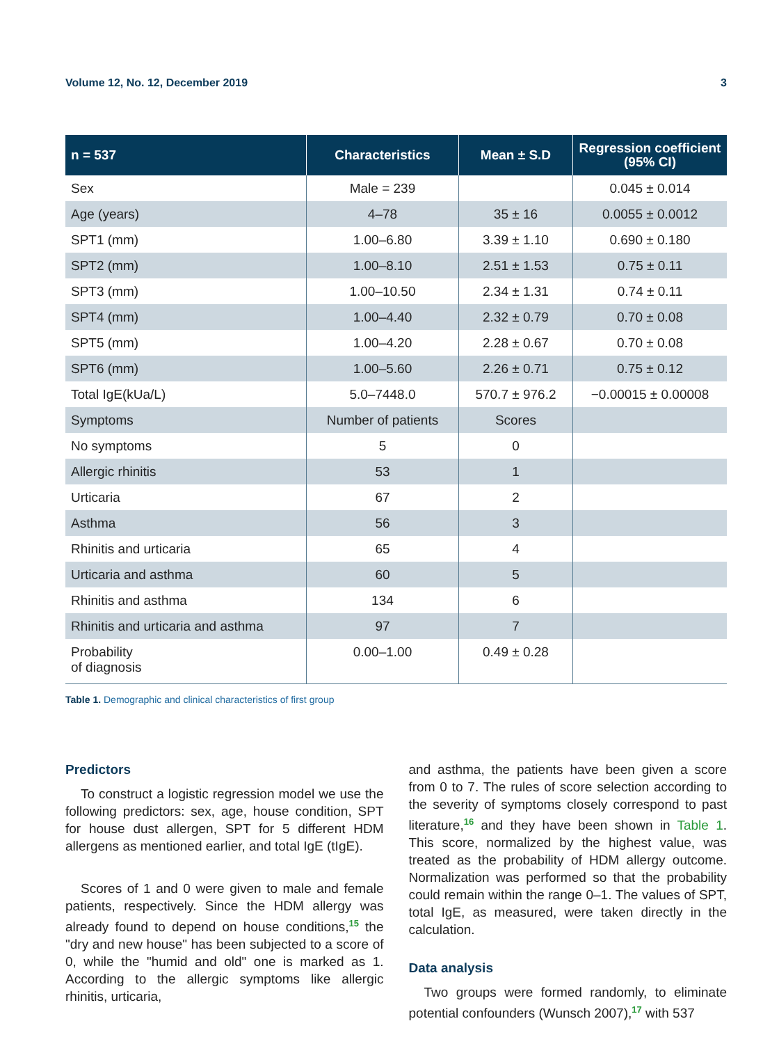Volume 12, No. 12, December 2019 3
| n = 537 | Characteristics | Mean ± S.D | Regression coefficient (95% CI) |
| --- | --- | --- | --- |
| Sex | Male = 239 | | 0.045 ± 0.014 |
| Age (years) | 4–78 | 35 ± 16 | 0.0055 ± 0.0012 |
| SPT1 (mm) | 1.00–6.80 | 3.39 ± 1.10 | 0.690 ± 0.180 |
| SPT2 (mm) | 1.00–8.10 | 2.51 ± 1.53 | 0.75 ± 0.11 |
| SPT3 (mm) | 1.00–10.50 | 2.34 ± 1.31 | 0.74 ± 0.11 |
| SPT4 (mm) | 1.00–4.40 | 2.32 ± 0.79 | 0.70 ± 0.08 |
| SPT5 (mm) | 1.00–4.20 | 2.28 ± 0.67 | 0.70 ± 0.08 |
| SPT6 (mm) | 1.00–5.60 | 2.26 ± 0.71 | 0.75 ± 0.12 |
| Total IgE(kUa/L) | 5.0–7448.0 | 570.7 ± 976.2 | −0.00015 ± 0.00008 |
| Symptoms | Number of patients | Scores | |
| No symptoms | 5 | 0 | |
| Allergic rhinitis | 53 | 1 | |
| Urticaria | 67 | 2 | |
| Asthma | 56 | 3 | |
| Rhinitis and urticaria | 65 | 4 | |
| Urticaria and asthma | 60 | 5 | |
| Rhinitis and asthma | 134 | 6 | |
| Rhinitis and urticaria and asthma | 97 | 7 | |
| Probability of diagnosis | 0.00–1.00 | 0.49 ± 0.28 | |
Table 1. Demographic and clinical characteristics of first group
Predictors
To construct a logistic regression model we use the following predictors: sex, age, house condition, SPT for house dust allergen, SPT for 5 different HDM allergens as mentioned earlier, and total IgE (tIgE).
Scores of 1 and 0 were given to male and female patients, respectively. Since the HDM allergy was already found to depend on house conditions,<sup>15</sup> the "dry and new house" has been subjected to a score of 0, while the "humid and old" one is marked as 1. According to the allergic symptoms like allergic rhinitis, urticaria,
and asthma, the patients have been given a score from 0 to 7. The rules of score selection according to the severity of symptoms closely correspond to past literature,<sup>16</sup> and they have been shown in Table 1. This score, normalized by the highest value, was treated as the probability of HDM allergy outcome. Normalization was performed so that the probability could remain within the range 0–1. The values of SPT, total IgE, as measured, were taken directly in the calculation.
Data analysis
Two groups were formed randomly, to eliminate potential confounders (Wunsch 2007),<sup>17</sup> with 537